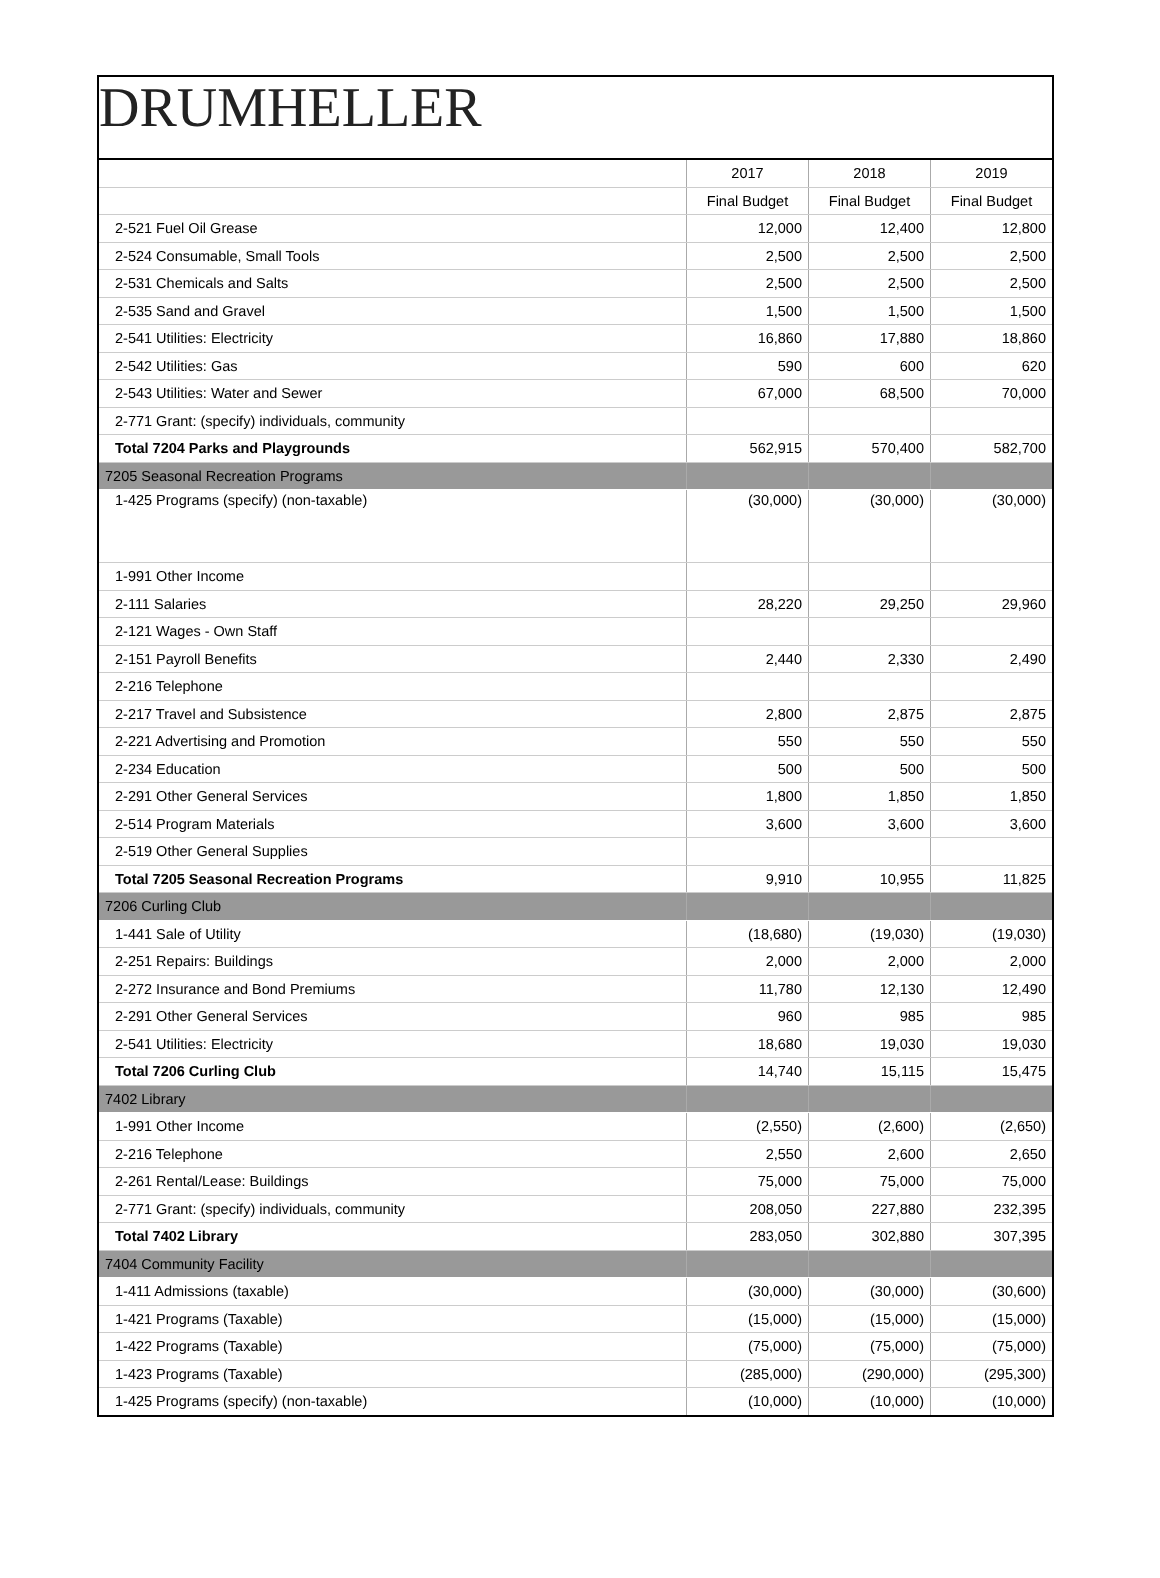DRUMHELLER
| | 2017 | 2018 | 2019 |
| | Final Budget | Final Budget | Final Budget |
| 2-521 Fuel Oil Grease | 12,000 | 12,400 | 12,800 |
| 2-524 Consumable, Small Tools | 2,500 | 2,500 | 2,500 |
| 2-531 Chemicals and Salts | 2,500 | 2,500 | 2,500 |
| 2-535 Sand and Gravel | 1,500 | 1,500 | 1,500 |
| 2-541 Utilities: Electricity | 16,860 | 17,880 | 18,860 |
| 2-542 Utilities: Gas | 590 | 600 | 620 |
| 2-543 Utilities: Water and Sewer | 67,000 | 68,500 | 70,000 |
| 2-771 Grant: (specify) individuals, community | | | |
| Total 7204 Parks and Playgrounds | 562,915 | 570,400 | 582,700 |
| 7205 Seasonal Recreation Programs | | | |
| 1-425 Programs (specify) (non-taxable) | (30,000) | (30,000) | (30,000) |
| 1-991 Other Income | | | |
| 2-111 Salaries | 28,220 | 29,250 | 29,960 |
| 2-121 Wages - Own Staff | | | |
| 2-151 Payroll Benefits | 2,440 | 2,330 | 2,490 |
| 2-216 Telephone | | | |
| 2-217 Travel and Subsistence | 2,800 | 2,875 | 2,875 |
| 2-221 Advertising and Promotion | 550 | 550 | 550 |
| 2-234 Education | 500 | 500 | 500 |
| 2-291 Other General Services | 1,800 | 1,850 | 1,850 |
| 2-514 Program Materials | 3,600 | 3,600 | 3,600 |
| 2-519 Other General Supplies | | | |
| Total 7205 Seasonal Recreation Programs | 9,910 | 10,955 | 11,825 |
| 7206 Curling Club | | | |
| 1-441 Sale of Utility | (18,680) | (19,030) | (19,030) |
| 2-251 Repairs: Buildings | 2,000 | 2,000 | 2,000 |
| 2-272 Insurance and Bond Premiums | 11,780 | 12,130 | 12,490 |
| 2-291 Other General Services | 960 | 985 | 985 |
| 2-541 Utilities: Electricity | 18,680 | 19,030 | 19,030 |
| Total 7206 Curling Club | 14,740 | 15,115 | 15,475 |
| 7402 Library | | | |
| 1-991 Other Income | (2,550) | (2,600) | (2,650) |
| 2-216 Telephone | 2,550 | 2,600 | 2,650 |
| 2-261 Rental/Lease: Buildings | 75,000 | 75,000 | 75,000 |
| 2-771 Grant: (specify) individuals, community | 208,050 | 227,880 | 232,395 |
| Total 7402 Library | 283,050 | 302,880 | 307,395 |
| 7404 Community Facility | | | |
| 1-411 Admissions (taxable) | (30,000) | (30,000) | (30,600) |
| 1-421 Programs (Taxable) | (15,000) | (15,000) | (15,000) |
| 1-422 Programs (Taxable) | (75,000) | (75,000) | (75,000) |
| 1-423 Programs (Taxable) | (285,000) | (290,000) | (295,300) |
| 1-425 Programs (specify) (non-taxable) | (10,000) | (10,000) | (10,000) |